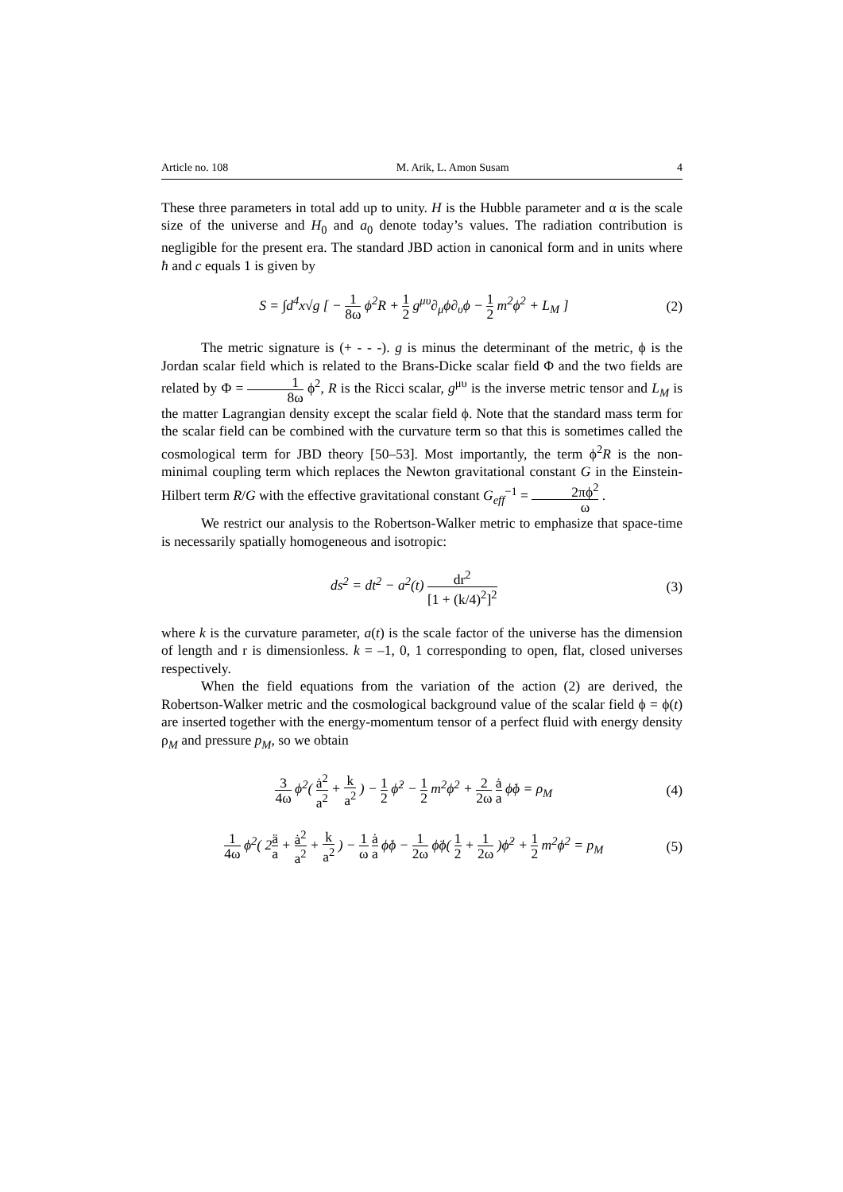Article no. 108 M. Arik, L. Amon Susam 4
These three parameters in total add up to unity. H is the Hubble parameter and α is the scale size of the universe and H<sub>0</sub> and a<sub>0</sub> denote today’s values. The radiation contribution is negligible for the present era. The standard JBD action in canonical form and in units where ħ and c equals 1 is given by
S = ∫d<sup>4</sup>x√g [ − 1 8ω ϕ<sup>2</sup>R + 1 2 g<sup>μυ</sup>∂<sub>μ</sub>ϕ∂<sub>υ</sub>ϕ − 1 2 m<sup>2</sup>ϕ<sup>2</sup> + L<sub>M</sub> ]
(2)
The metric signature is (+ - - -). g is minus the determinant of the metric, ϕ is the Jordan scalar field which is related to the Brans-Dicke scalar field Φ and the two fields are related by Φ = 1 8ω ϕ<sup>2</sup>, R is the Ricci scalar, g<sup>μυ</sup> is the inverse metric tensor and L<sub>M</sub> is the matter Lagrangian density except the scalar field ϕ. Note that the standard mass term for the scalar field can be combined with the curvature term so that this is sometimes called the cosmological term for JBD theory [50–53]. Most importantly, the term ϕ<sup>2</sup>R is the non-minimal coupling term which replaces the Newton gravitational constant G in the Einstein-Hilbert term R/G with the effective gravitational constant G<sub>eff</sub><sup>−1</sup> = 2πϕ<sup>2</sup> ω .
We restrict our analysis to the Robertson-Walker metric to emphasize that space-time is necessarily spatially homogeneous and isotropic:
ds<sup>2</sup> = dt<sup>2</sup> − a<sup>2</sup>(t) dr<sup>2</sup> [1 + (k/4)<sup>2</sup>]<sup>2</sup>
(3)
where k is the curvature parameter, a(t) is the scale factor of the universe has the dimension of length and r is dimensionless. k = –1, 0, 1 corresponding to open, flat, closed universes respectively.
When the field equations from the variation of the action (2) are derived, the Robertson-Walker metric and the cosmological background value of the scalar field ϕ = ϕ(t) are inserted together with the energy-momentum tensor of a perfect fluid with energy density ρ<sub>M</sub> and pressure p<sub>M</sub>, so we obtain
3 4ω ϕ<sup>2</sup>( ȧ<sup>2</sup> a<sup>2</sup> + k a<sup>2</sup> ) − 1 2 ϕ̇<sup>2</sup> − 1 2 m<sup>2</sup>ϕ<sup>2</sup> + 2 2ω ȧ a ϕ̇ϕ = ρ<sub>M</sub>
(4)
1 4ω ϕ<sup>2</sup>( 2ä a + ȧ<sup>2</sup> a<sup>2</sup> + k a<sup>2</sup> ) − 1 ω ȧ a ϕ̇ϕ − 1 2ω ϕ̈ϕ( 1 2 + 1 2ω )ϕ̇<sup>2</sup> + 1 2 m<sup>2</sup>ϕ<sup>2</sup> = p<sub>M</sub>
(5)